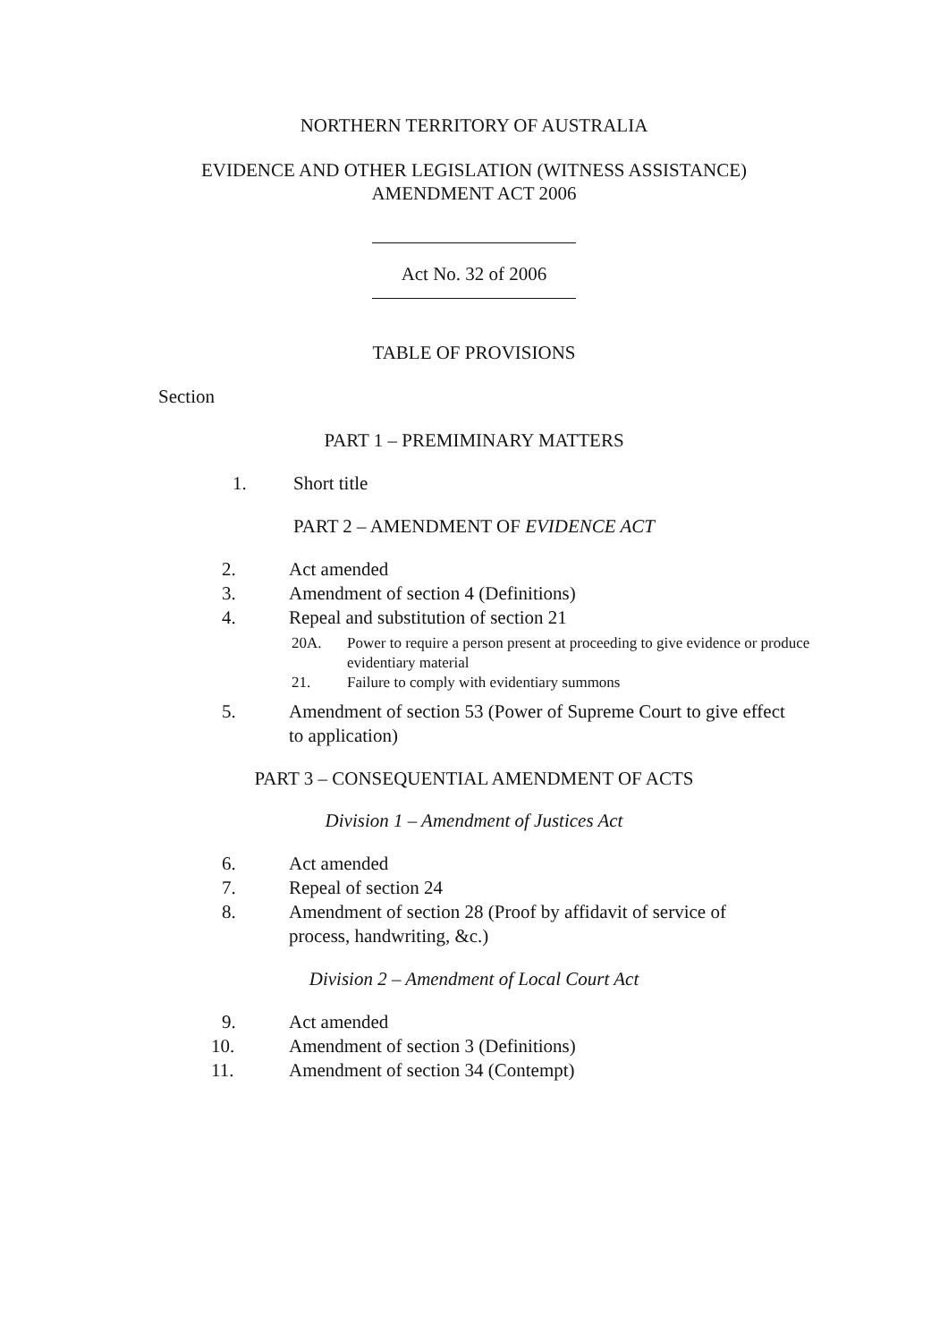NORTHERN TERRITORY OF AUSTRALIA
EVIDENCE AND OTHER LEGISLATION (WITNESS ASSISTANCE)
AMENDMENT ACT 2006
Act No. 32 of 2006
TABLE OF PROVISIONS
Section
PART 1 – PREMIMINARY MATTERS
1. Short title
PART 2 – AMENDMENT OF EVIDENCE ACT
2. Act amended
3. Amendment of section 4 (Definitions)
4. Repeal and substitution of section 21
20A. Power to require a person present at proceeding to give evidence or produce evidentiary material
21. Failure to comply with evidentiary summons
5. Amendment of section 53 (Power of Supreme Court to give effect to application)
PART 3 – CONSEQUENTIAL AMENDMENT OF ACTS
Division 1 – Amendment of Justices Act
6. Act amended
7. Repeal of section 24
8. Amendment of section 28 (Proof by affidavit of service of process, handwriting, &c.)
Division 2 – Amendment of Local Court Act
9. Act amended
10. Amendment of section 3 (Definitions)
11. Amendment of section 34 (Contempt)